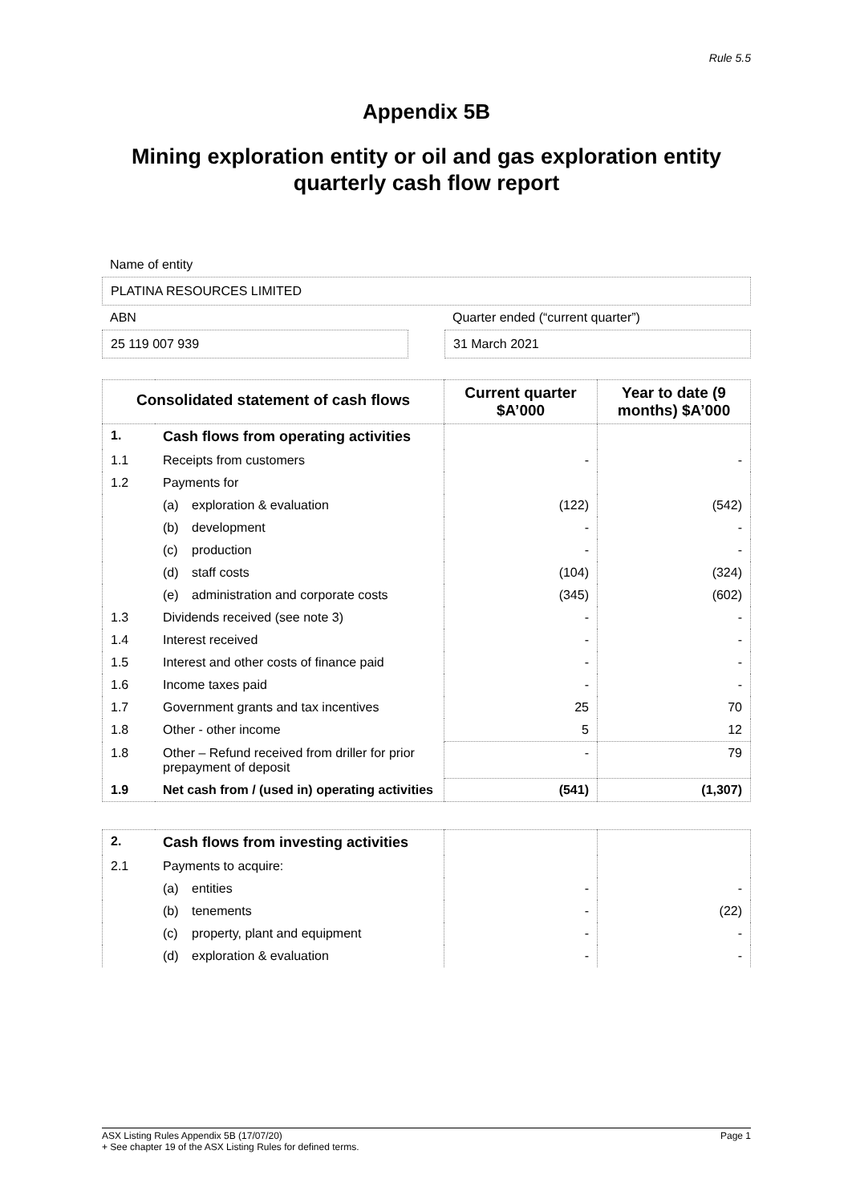Rule 5.5
Appendix 5B
Mining exploration entity or oil and gas exploration entity quarterly cash flow report
Name of entity
PLATINA RESOURCES LIMITED
ABN
25 119 007 939
Quarter ended (“current quarter”)
31 March 2021
| Consolidated statement of cash flows | | Current quarter $A’000 | Year to date (9 months) $A’000 |
| --- | --- | --- | --- |
| 1. | Cash flows from operating activities | | |
| 1.1 | Receipts from customers | - | - |
| 1.2 | Payments for | | |
| | (a) exploration & evaluation | (122) | (542) |
| | (b) development | - | - |
| | (c) production | - | - |
| | (d) staff costs | (104) | (324) |
| | (e) administration and corporate costs | (345) | (602) |
| 1.3 | Dividends received (see note 3) | - | - |
| 1.4 | Interest received | - | - |
| 1.5 | Interest and other costs of finance paid | - | - |
| 1.6 | Income taxes paid | - | - |
| 1.7 | Government grants and tax incentives | 25 | 70 |
| 1.8 | Other - other income | 5 | 12 |
| 1.8 | Other – Refund received from driller for prior prepayment of deposit | - | 79 |
| 1.9 | Net cash from / (used in) operating activities | (541) | (1,307) |
| 2. | Cash flows from investing activities | | |
| 2.1 | Payments to acquire: | | |
| | (a) entities | - | - |
| | (b) tenements | - | (22) |
| | (c) property, plant and equipment | - | - |
| | (d) exploration & evaluation | - | - |
ASX Listing Rules Appendix 5B (17/07/20) Page 1
+ See chapter 19 of the ASX Listing Rules for defined terms.